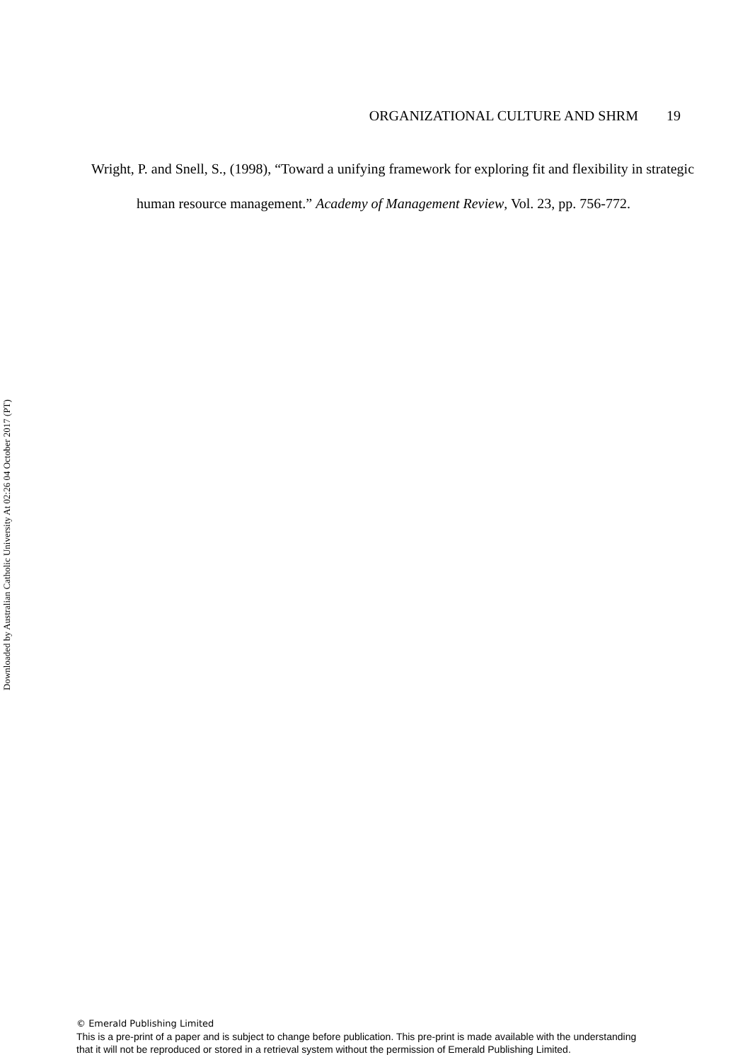ORGANIZATIONAL CULTURE AND SHRM 19
Wright, P. and Snell, S., (1998), “Toward a unifying framework for exploring fit and flexibility in strategic human resource management.” Academy of Management Review, Vol. 23, pp. 756-772.
Downloaded by Australian Catholic University At 02:26 04 October 2017 (PT)
© Emerald Publishing Limited
This is a pre-print of a paper and is subject to change before publication. This pre-print is made available with the understanding
that it will not be reproduced or stored in a retrieval system without the permission of Emerald Publishing Limited.